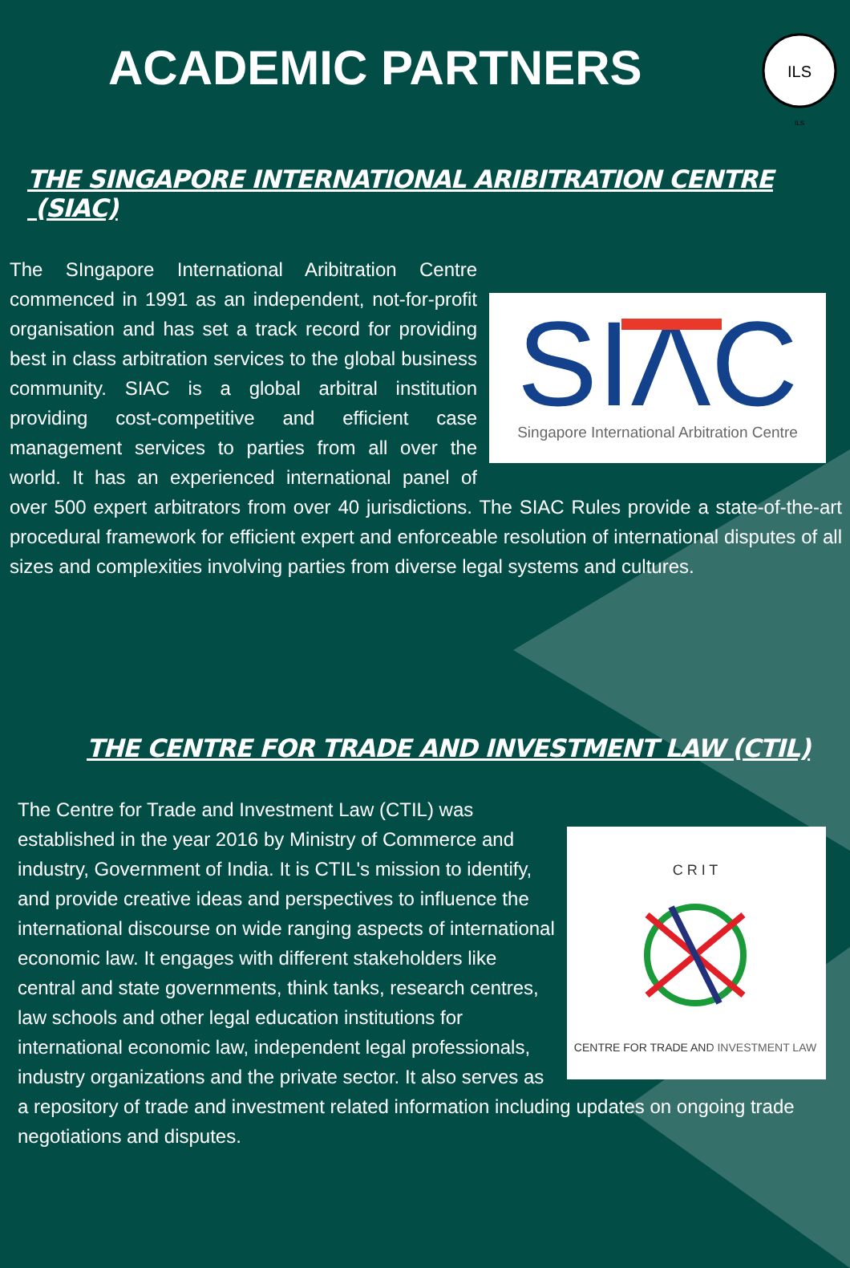ILS
ILS
ACADEMIC PARTNERS
THE SINGAPORE INTERNATIONAL ARIBITRATION CENTRE (SIAC)
SIΛC
Singapore International Arbitration Centre
The SIngapore International Aribitration Centre commenced in 1991 as an independent, not-for-profit organisation and has set a track record for providing best in class arbitration services to the global business community. SIAC is a global arbitral institution providing cost-competitive and efficient case management services to parties from all over the world. It has an experienced international panel of over 500 expert arbitrators from over 40 jurisdictions. The SIAC Rules provide a state-of-the-art procedural framework for efficient expert and enforceable resolution of international disputes of all sizes and complexities involving parties from diverse legal systems and cultures.
THE CENTRE FOR TRADE AND INVESTMENT LAW (CTIL)
C R I T
CENTRE FOR TRADE AND INVESTMENT LAW
The Centre for Trade and Investment Law (CTIL) was established in the year 2016 by Ministry of Commerce and industry, Government of India. It is CTIL's mission to identify, and provide creative ideas and perspectives to influence the international discourse on wide ranging aspects of international economic law. It engages with different stakeholders like central and state governments, think tanks, research centres, law schools and other legal education institutions for international economic law, independent legal professionals, industry organizations and the private sector. It also serves as a repository of trade and investment related information including updates on ongoing trade negotiations and disputes.